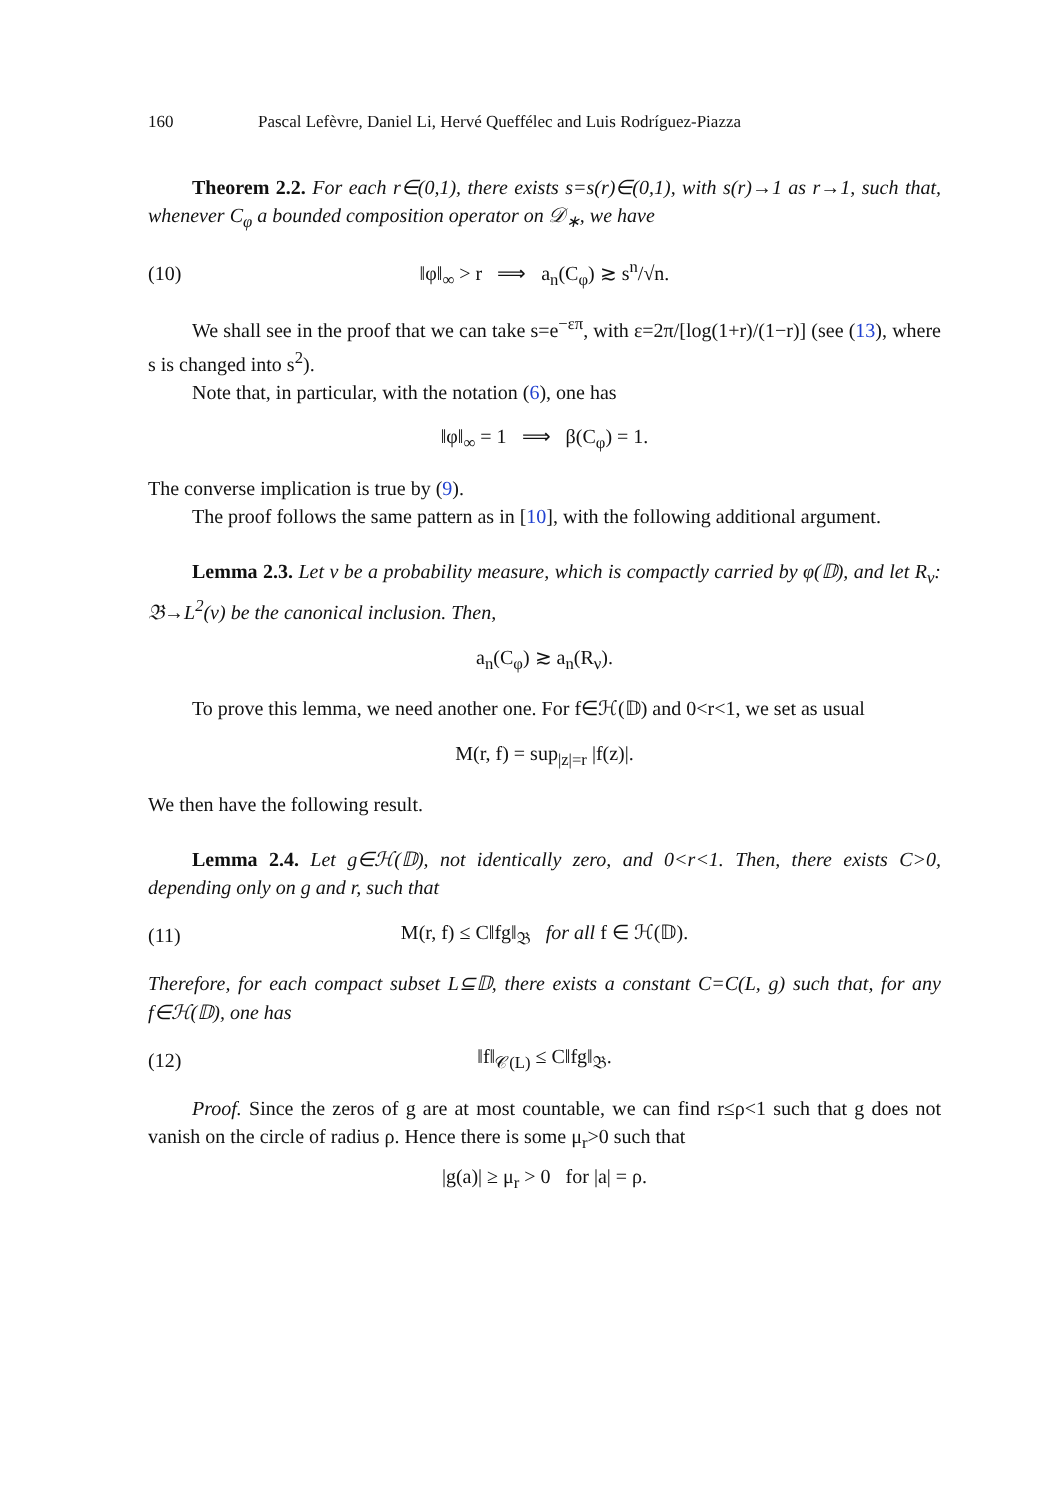160 Pascal Lefèvre, Daniel Li, Hervé Queffélec and Luis Rodríguez-Piazza
Theorem 2.2. For each r∈(0,1), there exists s=s(r)∈(0,1), with s(r)→1 as r→1, such that, whenever C<sub>φ</sub> a bounded composition operator on 𝒟<sub>∗</sub>, we have
(10) ‖φ‖<sub>∞</sub> > r ⟹ a<sub>n</sub>(C<sub>φ</sub>) ≳ s<sup>n</sup>/√n.
We shall see in the proof that we can take s=e<sup>−επ</sup>, with ε=2π/[log(1+r)/(1−r)] (see (13), where s is changed into s<sup>2</sup>).
Note that, in particular, with the notation (6), one has
‖φ‖<sub>∞</sub> = 1 ⟹ β(C<sub>φ</sub>) = 1.
The converse implication is true by (9).
The proof follows the same pattern as in [10], with the following additional argument.
Lemma 2.3. Let ν be a probability measure, which is compactly carried by φ(𝔻), and let R<sub>ν</sub>: 𝔅→L<sup>2</sup>(ν) be the canonical inclusion. Then,
a<sub>n</sub>(C<sub>φ</sub>) ≳ a<sub>n</sub>(R<sub>ν</sub>).
To prove this lemma, we need another one. For f∈ℋ(𝔻) and 0<r<1, we set as usual
M(r, f) = sup<sub>|z|=r</sub> |f(z)|.
We then have the following result.
Lemma 2.4. Let g∈ℋ(𝔻), not identically zero, and 0<r<1. Then, there exists C>0, depending only on g and r, such that
(11) M(r, f) ≤ C‖fg‖<sub>𝔅</sub> for all f ∈ ℋ(𝔻).
Therefore, for each compact subset L⊆𝔻, there exists a constant C=C(L, g) such that, for any f∈ℋ(𝔻), one has
(12) ‖f‖<sub>𝒞(L)</sub> ≤ C‖fg‖<sub>𝔅</sub>.
Proof. Since the zeros of g are at most countable, we can find r≤ρ<1 such that g does not vanish on the circle of radius ρ. Hence there is some μ<sub>r</sub>>0 such that
|g(a)| ≥ μ<sub>r</sub> > 0 for |a| = ρ.